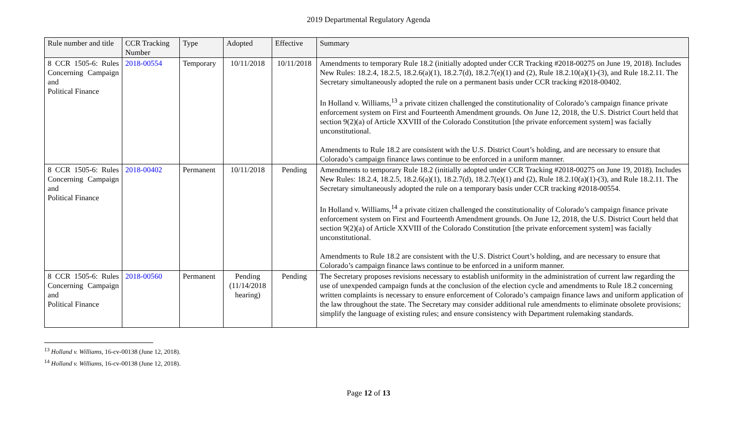2019 Departmental Regulatory Agenda
| Rule number and title | CCR Tracking Number | Type | Adopted | Effective | Summary |
| --- | --- | --- | --- | --- | --- |
| 8 CCR 1505-6: Rules Concerning Campaign and Political Finance | 2018-00554 | Temporary | 10/11/2018 | 10/11/2018 | Amendments to temporary Rule 18.2 (initially adopted under CCR Tracking #2018-00275 on June 19, 2018). Includes New Rules: 18.2.4, 18.2.5, 18.2.6(a)(1), 18.2.7(d), 18.2.7(e)(1) and (2), Rule 18.2.10(a)(1)-(3), and Rule 18.2.11. The Secretary simultaneously adopted the rule on a permanent basis under CCR tracking #2018-00402. In Holland v. Williams,<sup>13</sup> a private citizen challenged the constitutionality of Colorado’s campaign finance private enforcement system on First and Fourteenth Amendment grounds. On June 12, 2018, the U.S. District Court held that section 9(2)(a) of Article XXVIII of the Colorado Constitution [the private enforcement system] was facially unconstitutional. Amendments to Rule 18.2 are consistent with the U.S. District Court’s holding, and are necessary to ensure that Colorado’s campaign finance laws continue to be enforced in a uniform manner. |
| 8 CCR 1505-6: Rules Concerning Campaign and Political Finance | 2018-00402 | Permanent | 10/11/2018 | Pending | Amendments to temporary Rule 18.2 (initially adopted under CCR Tracking #2018-00275 on June 19, 2018). Includes New Rules: 18.2.4, 18.2.5, 18.2.6(a)(1), 18.2.7(d), 18.2.7(e)(1) and (2), Rule 18.2.10(a)(1)-(3), and Rule 18.2.11. The Secretary simultaneously adopted the rule on a temporary basis under CCR tracking #2018-00554. In Holland v. Williams,<sup>14</sup> a private citizen challenged the constitutionality of Colorado’s campaign finance private enforcement system on First and Fourteenth Amendment grounds. On June 12, 2018, the U.S. District Court held that section 9(2)(a) of Article XXVIII of the Colorado Constitution [the private enforcement system] was facially unconstitutional. Amendments to Rule 18.2 are consistent with the U.S. District Court’s holding, and are necessary to ensure that Colorado’s campaign finance laws continue to be enforced in a uniform manner. |
| 8 CCR 1505-6: Rules Concerning Campaign and Political Finance | 2018-00560 | Permanent | Pending (11/14/2018 hearing) | Pending | The Secretary proposes revisions necessary to establish uniformity in the administration of current law regarding the use of unexpended campaign funds at the conclusion of the election cycle and amendments to Rule 18.2 concerning written complaints is necessary to ensure enforcement of Colorado’s campaign finance laws and uniform application of the law throughout the state. The Secretary may consider additional rule amendments to eliminate obsolete provisions; simplify the language of existing rules; and ensure consistency with Department rulemaking standards. |
<sup>13</sup> Holland v. Williams, 16-cv-00138 (June 12, 2018).
<sup>14</sup> Holland v. Williams, 16-cv-00138 (June 12, 2018).
Page 12 of 13